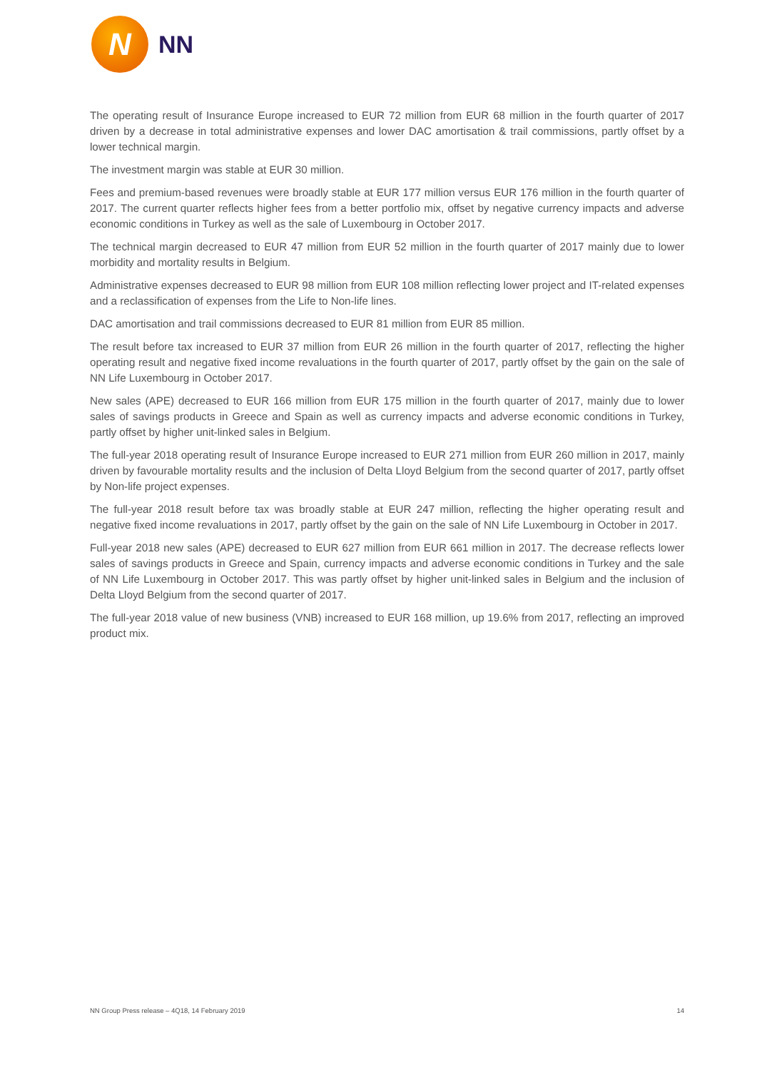N
NN
The operating result of Insurance Europe increased to EUR 72 million from EUR 68 million in the fourth quarter of 2017 driven by a decrease in total administrative expenses and lower DAC amortisation & trail commissions, partly offset by a lower technical margin.
The investment margin was stable at EUR 30 million.
Fees and premium-based revenues were broadly stable at EUR 177 million versus EUR 176 million in the fourth quarter of 2017. The current quarter reflects higher fees from a better portfolio mix, offset by negative currency impacts and adverse economic conditions in Turkey as well as the sale of Luxembourg in October 2017.
The technical margin decreased to EUR 47 million from EUR 52 million in the fourth quarter of 2017 mainly due to lower morbidity and mortality results in Belgium.
Administrative expenses decreased to EUR 98 million from EUR 108 million reflecting lower project and IT-related expenses and a reclassification of expenses from the Life to Non-life lines.
DAC amortisation and trail commissions decreased to EUR 81 million from EUR 85 million.
The result before tax increased to EUR 37 million from EUR 26 million in the fourth quarter of 2017, reflecting the higher operating result and negative fixed income revaluations in the fourth quarter of 2017, partly offset by the gain on the sale of NN Life Luxembourg in October 2017.
New sales (APE) decreased to EUR 166 million from EUR 175 million in the fourth quarter of 2017, mainly due to lower sales of savings products in Greece and Spain as well as currency impacts and adverse economic conditions in Turkey, partly offset by higher unit-linked sales in Belgium.
The full-year 2018 operating result of Insurance Europe increased to EUR 271 million from EUR 260 million in 2017, mainly driven by favourable mortality results and the inclusion of Delta Lloyd Belgium from the second quarter of 2017, partly offset by Non-life project expenses.
The full-year 2018 result before tax was broadly stable at EUR 247 million, reflecting the higher operating result and negative fixed income revaluations in 2017, partly offset by the gain on the sale of NN Life Luxembourg in October in 2017.
Full-year 2018 new sales (APE) decreased to EUR 627 million from EUR 661 million in 2017. The decrease reflects lower sales of savings products in Greece and Spain, currency impacts and adverse economic conditions in Turkey and the sale of NN Life Luxembourg in October 2017. This was partly offset by higher unit-linked sales in Belgium and the inclusion of Delta Lloyd Belgium from the second quarter of 2017.
The full-year 2018 value of new business (VNB) increased to EUR 168 million, up 19.6% from 2017, reflecting an improved product mix.
NN Group Press release – 4Q18, 14 February 2019 14